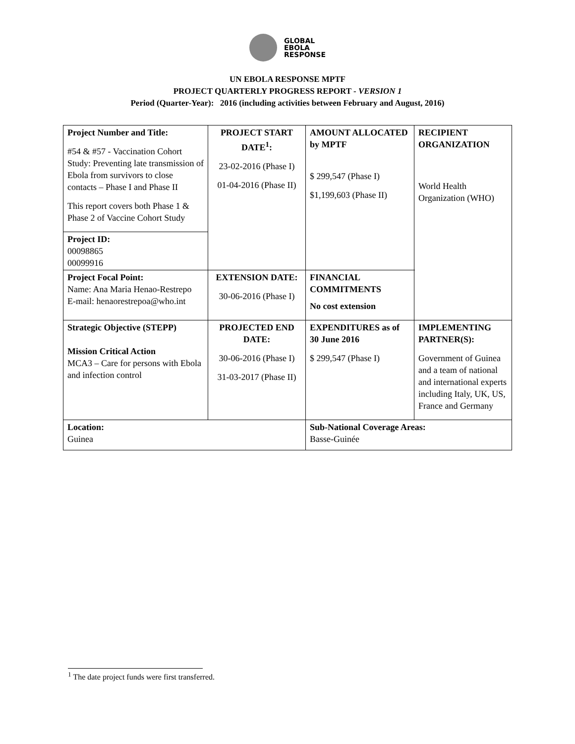GLOBAL
EBOLA
RESPONSE
UN EBOLA RESPONSE MPTF
PROJECT QUARTERLY PROGRESS REPORT - VERSION 1
Period (Quarter-Year): 2016 (including activities between February and August, 2016)
| Project Number and Title: #54 & #57 - Vaccination Cohort Study: Preventing late transmission of Ebola from survivors to close contacts – Phase I and Phase II This report covers both Phase 1 & Phase 2 of Vaccine Cohort Study | PROJECT START DATE<sup>1</sup>: 23-02-2016 (Phase I) 01-04-2016 (Phase II) | AMOUNT ALLOCATED by MPTF $ 299,547 (Phase I) $1,199,603 (Phase II) | RECIPIENT ORGANIZATION World Health Organization (WHO) |
| Project ID: 00098865 00099916 | | | |
| Project Focal Point: Name: Ana Maria Henao-Restrepo E-mail: henaorestrepoa@who.int | EXTENSION DATE: 30-06-2016 (Phase I) | FINANCIAL COMMITMENTS No cost extension | |
| Strategic Objective (STEPP) Mission Critical Action MCA3 – Care for persons with Ebola and infection control | PROJECTED END DATE: 30-06-2016 (Phase I) 31-03-2017 (Phase II) | EXPENDITURES as of 30 June 2016 $ 299,547 (Phase I) | IMPLEMENTING PARTNER(S): Government of Guinea and a team of national and international experts including Italy, UK, US, France and Germany |
| Location: Guinea | | Sub-National Coverage Areas: Basse-Guinée | |
<sup>1</sup> The date project funds were first transferred.